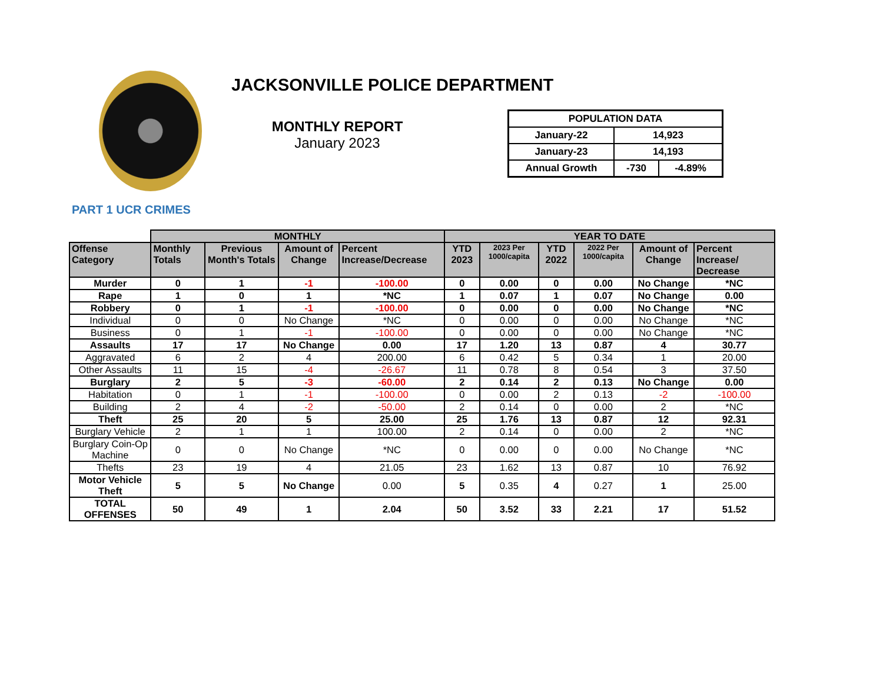JACKSONVILLE POLICE DEPARTMENT
MONTHLY REPORT
January 2023
| POPULATION DATA | | |
| January-22 | 14,923 | |
| January-23 | 14,193 | |
| Annual Growth | -730 | -4.89% |
PART 1 UCR CRIMES
| | MONTHLY | | | | YEAR TO DATE | | | | | |
| --- | --- | --- | --- | --- | --- | --- | --- | --- | --- | --- |
| Offense Category | Monthly Totals | Previous Month's Totals | Amount of Change | Percent Increase/Decrease | YTD 2023 | 2023 Per 1000/capita | YTD 2022 | 2022 Per 1000/capita | Amount of Change | Percent Increase/ Decrease |
| Murder | 0 | 1 | -1 | -100.00 | 0 | 0.00 | 0 | 0.00 | No Change | *NC |
| Rape | 1 | 0 | 1 | *NC | 1 | 0.07 | 1 | 0.07 | No Change | 0.00 |
| Robbery | 0 | 1 | -1 | -100.00 | 0 | 0.00 | 0 | 0.00 | No Change | *NC |
| Individual | 0 | 0 | No Change | *NC | 0 | 0.00 | 0 | 0.00 | No Change | *NC |
| Business | 0 | 1 | -1 | -100.00 | 0 | 0.00 | 0 | 0.00 | No Change | *NC |
| Assaults | 17 | 17 | No Change | 0.00 | 17 | 1.20 | 13 | 0.87 | 4 | 30.77 |
| Aggravated | 6 | 2 | 4 | 200.00 | 6 | 0.42 | 5 | 0.34 | 1 | 20.00 |
| Other Assaults | 11 | 15 | -4 | -26.67 | 11 | 0.78 | 8 | 0.54 | 3 | 37.50 |
| Burglary | 2 | 5 | -3 | -60.00 | 2 | 0.14 | 2 | 0.13 | No Change | 0.00 |
| Habitation | 0 | 1 | -1 | -100.00 | 0 | 0.00 | 2 | 0.13 | -2 | -100.00 |
| Building | 2 | 4 | -2 | -50.00 | 2 | 0.14 | 0 | 0.00 | 2 | *NC |
| Theft | 25 | 20 | 5 | 25.00 | 25 | 1.76 | 13 | 0.87 | 12 | 92.31 |
| Burglary Vehicle | 2 | 1 | 1 | 100.00 | 2 | 0.14 | 0 | 0.00 | 2 | *NC |
| Burglary Coin-Op Machine | 0 | 0 | No Change | *NC | 0 | 0.00 | 0 | 0.00 | No Change | *NC |
| Thefts | 23 | 19 | 4 | 21.05 | 23 | 1.62 | 13 | 0.87 | 10 | 76.92 |
| Motor Vehicle Theft | 5 | 5 | No Change | 0.00 | 5 | 0.35 | 4 | 0.27 | 1 | 25.00 |
| TOTAL OFFENSES | 50 | 49 | 1 | 2.04 | 50 | 3.52 | 33 | 2.21 | 17 | 51.52 |